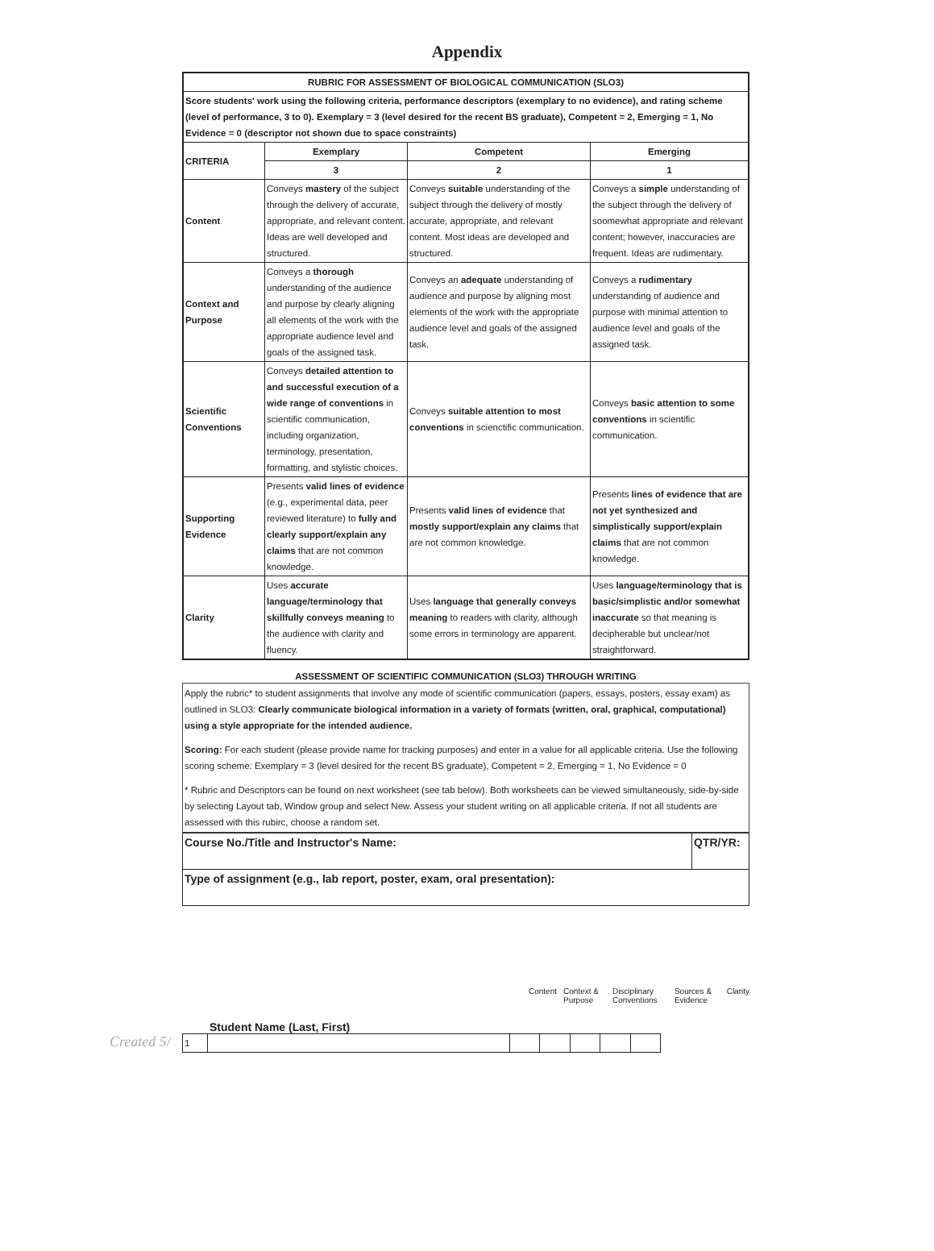Appendix
| RUBRIC FOR ASSESSMENT OF BIOLOGICAL COMMUNICATION (SLO3) | | | |
| --- | --- | --- | --- |
| Score students' work using the following criteria, performance descriptors (exemplary to no evidence), and rating scheme (level of performance, 3 to 0). Exemplary = 3 (level desired for the recent BS graduate), Competent = 2, Emerging = 1, No Evidence = 0 (descriptor not shown due to space constraints) | | | |
| CRITERIA | Exemplary | Competent | Emerging |
| | 3 | 2 | 1 |
| Content | Conveys mastery of the subject through the delivery of accurate, appropriate, and relevant content. Ideas are well developed and structured. | Conveys suitable understanding of the subject through the delivery of mostly accurate, appropriate, and relevant content. Most ideas are developed and structured. | Conveys a simple understanding of the subject through the delivery of soomewhat appropriate and relevant content; however, inaccuracies are frequent. Ideas are rudimentary. |
| Context and Purpose | Conveys a thorough understanding of the audience and purpose by clearly aligning all elements of the work with the appropriate audience level and goals of the assigned task. | Conveys an adequate understanding of audience and purpose by aligning most elements of the work with the appropriate audience level and goals of the assigned task. | Conveys a rudimentary understanding of audience and purpose with minimal attention to audience level and goals of the assigned task. |
| Scientific Conventions | Conveys detailed attention to and successful execution of a wide range of conventions in scientific communication, including organization, terminology, presentation, formatting, and stylistic choices. | Conveys suitable attention to most conventions in scienctific communication. | Conveys basic attention to some conventions in scientific communication. |
| Supporting Evidence | Presents valid lines of evidence (e.g., experimental data, peer reviewed literature) to fully and clearly support/explain any claims that are not common knowledge. | Presents valid lines of evidence that mostly support/explain any claims that are not common knowledge. | Presents lines of evidence that are not yet synthesized and simplistically support/explain claims that are not common knowledge. |
| Clarity | Uses accurate language/terminology that skillfully conveys meaning to the audience with clarity and fluency. | Uses language that generally conveys meaning to readers with clarity, although some errors in terminology are apparent. | Uses language/terminology that is basic/simplistic and/or somewhat inaccurate so that meaning is decipherable but unclear/not straightforward. |
ASSESSMENT OF SCIENTIFIC COMMUNICATION (SLO3) THROUGH WRITING
Apply the rubric* to student assignments that involve any mode of scientific communication (papers, essays, posters, essay exam) as outlined in SLO3: Clearly communicate biological information in a variety of formats (written, oral, graphical, computational) using a style appropriate for the intended audience.
Scoring: For each student (please provide name for tracking purposes) and enter in a value for all applicable criteria. Use the following scoring scheme: Exemplary = 3 (level desired for the recent BS graduate), Competent = 2, Emerging = 1, No Evidence = 0
* Rubric and Descriptors can be found on next worksheet (see tab below). Both worksheets can be viewed simultaneously, side-by-side by selecting Layout tab, Window group and select New. Assess your student writing on all applicable criteria. If not all students are assessed with this rubirc, choose a random set.
| Course No./Title and Instructor's Name: | QTR/YR: |
| Type of assignment (e.g., lab report, poster, exam, oral presentation): | |
Content Context & Purpose Disciplinary Conventions Sources & Evidence Clarity
Student Name (Last, First)
Created 5/
| 1 | | | | | | |